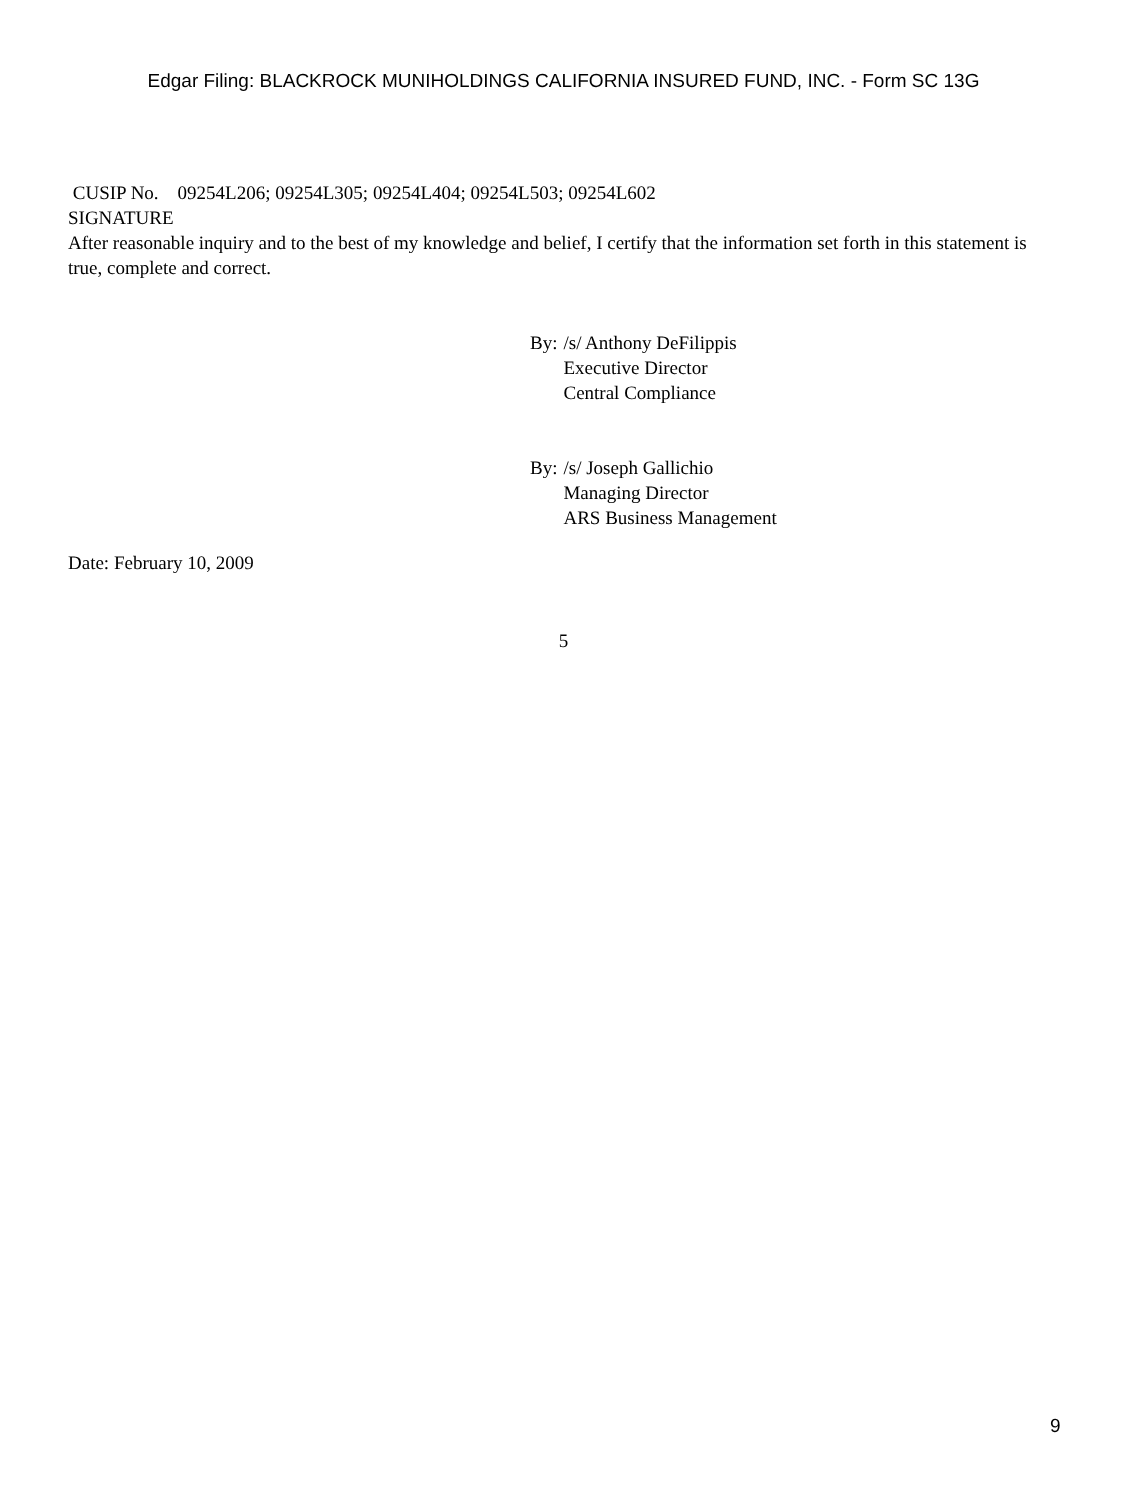Edgar Filing: BLACKROCK MUNIHOLDINGS CALIFORNIA INSURED FUND, INC. - Form SC 13G
CUSIP No. 09254L206; 09254L305; 09254L404; 09254L503; 09254L602
SIGNATURE
After reasonable inquiry and to the best of my knowledge and belief, I certify that the information set forth in this statement is true, complete and correct.
| By: | /s/ Anthony DeFilippis Executive Director Central Compliance |
| By: | /s/ Joseph Gallichio Managing Director ARS Business Management |
Date: February 10, 2009
5
9